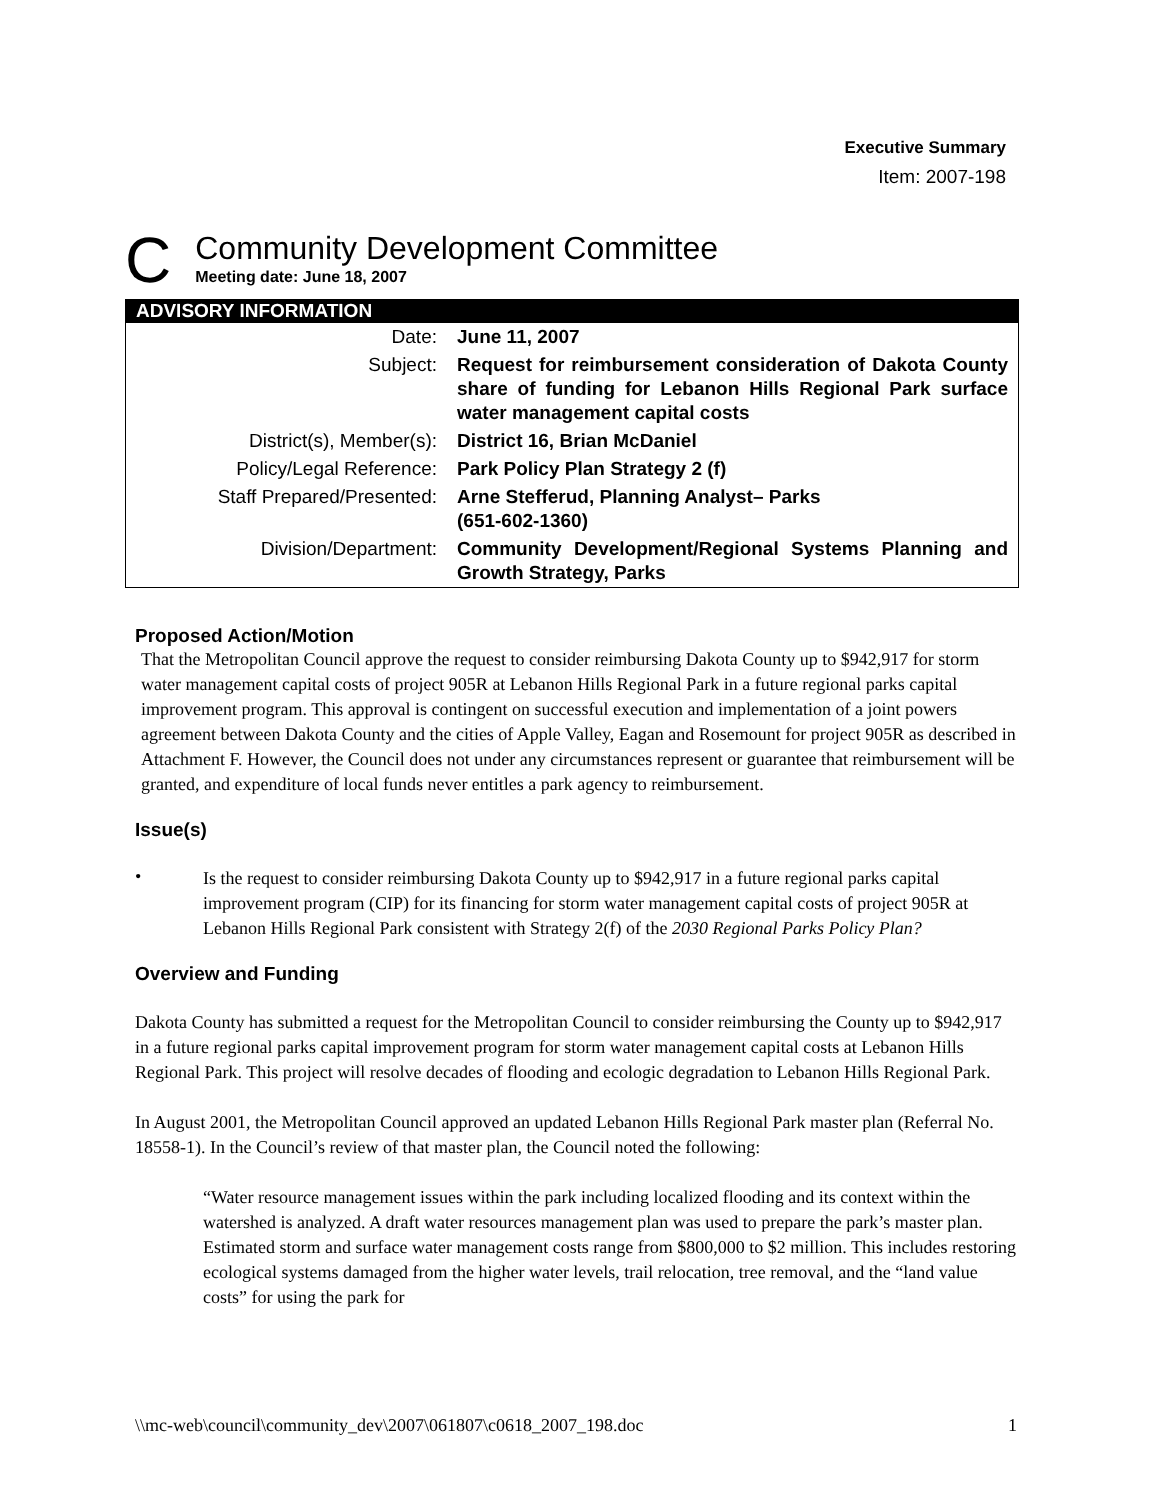Executive Summary
Item: 2007-198
C
Community Development Committee
Meeting date: June 18, 2007
ADVISORY INFORMATION
| Date: | June 11, 2007 |
| Subject: | Request for reimbursement consideration of Dakota County share of funding for Lebanon Hills Regional Park surface water management capital costs |
| District(s), Member(s): | District 16, Brian McDaniel |
| Policy/Legal Reference: | Park Policy Plan Strategy 2 (f) |
| Staff Prepared/Presented: | Arne Stefferud, Planning Analyst– Parks (651-602-1360) |
| Division/Department: | Community Development/Regional Systems Planning and Growth Strategy, Parks |
Proposed Action/Motion
That the Metropolitan Council approve the request to consider reimbursing Dakota County up to $942,917 for storm water management capital costs of project 905R at Lebanon Hills Regional Park in a future regional parks capital improvement program. This approval is contingent on successful execution and implementation of a joint powers agreement between Dakota County and the cities of Apple Valley, Eagan and Rosemount for project 905R as described in Attachment F. However, the Council does not under any circumstances represent or guarantee that reimbursement will be granted, and expenditure of local funds never entitles a park agency to reimbursement.
Issue(s)
•
Is the request to consider reimbursing Dakota County up to $942,917 in a future regional parks capital improvement program (CIP) for its financing for storm water management capital costs of project 905R at Lebanon Hills Regional Park consistent with Strategy 2(f) of the 2030 Regional Parks Policy Plan?
Overview and Funding
Dakota County has submitted a request for the Metropolitan Council to consider reimbursing the County up to $942,917 in a future regional parks capital improvement program for storm water management capital costs at Lebanon Hills Regional Park. This project will resolve decades of flooding and ecologic degradation to Lebanon Hills Regional Park.
In August 2001, the Metropolitan Council approved an updated Lebanon Hills Regional Park master plan (Referral No. 18558-1). In the Council’s review of that master plan, the Council noted the following:
“Water resource management issues within the park including localized flooding and its context within the watershed is analyzed. A draft water resources management plan was used to prepare the park’s master plan. Estimated storm and surface water management costs range from $800,000 to $2 million. This includes restoring ecological systems damaged from the higher water levels, trail relocation, tree removal, and the “land value costs” for using the park for
\\mc-web\council\community_dev\2007\061807\c0618_2007_198.doc 1